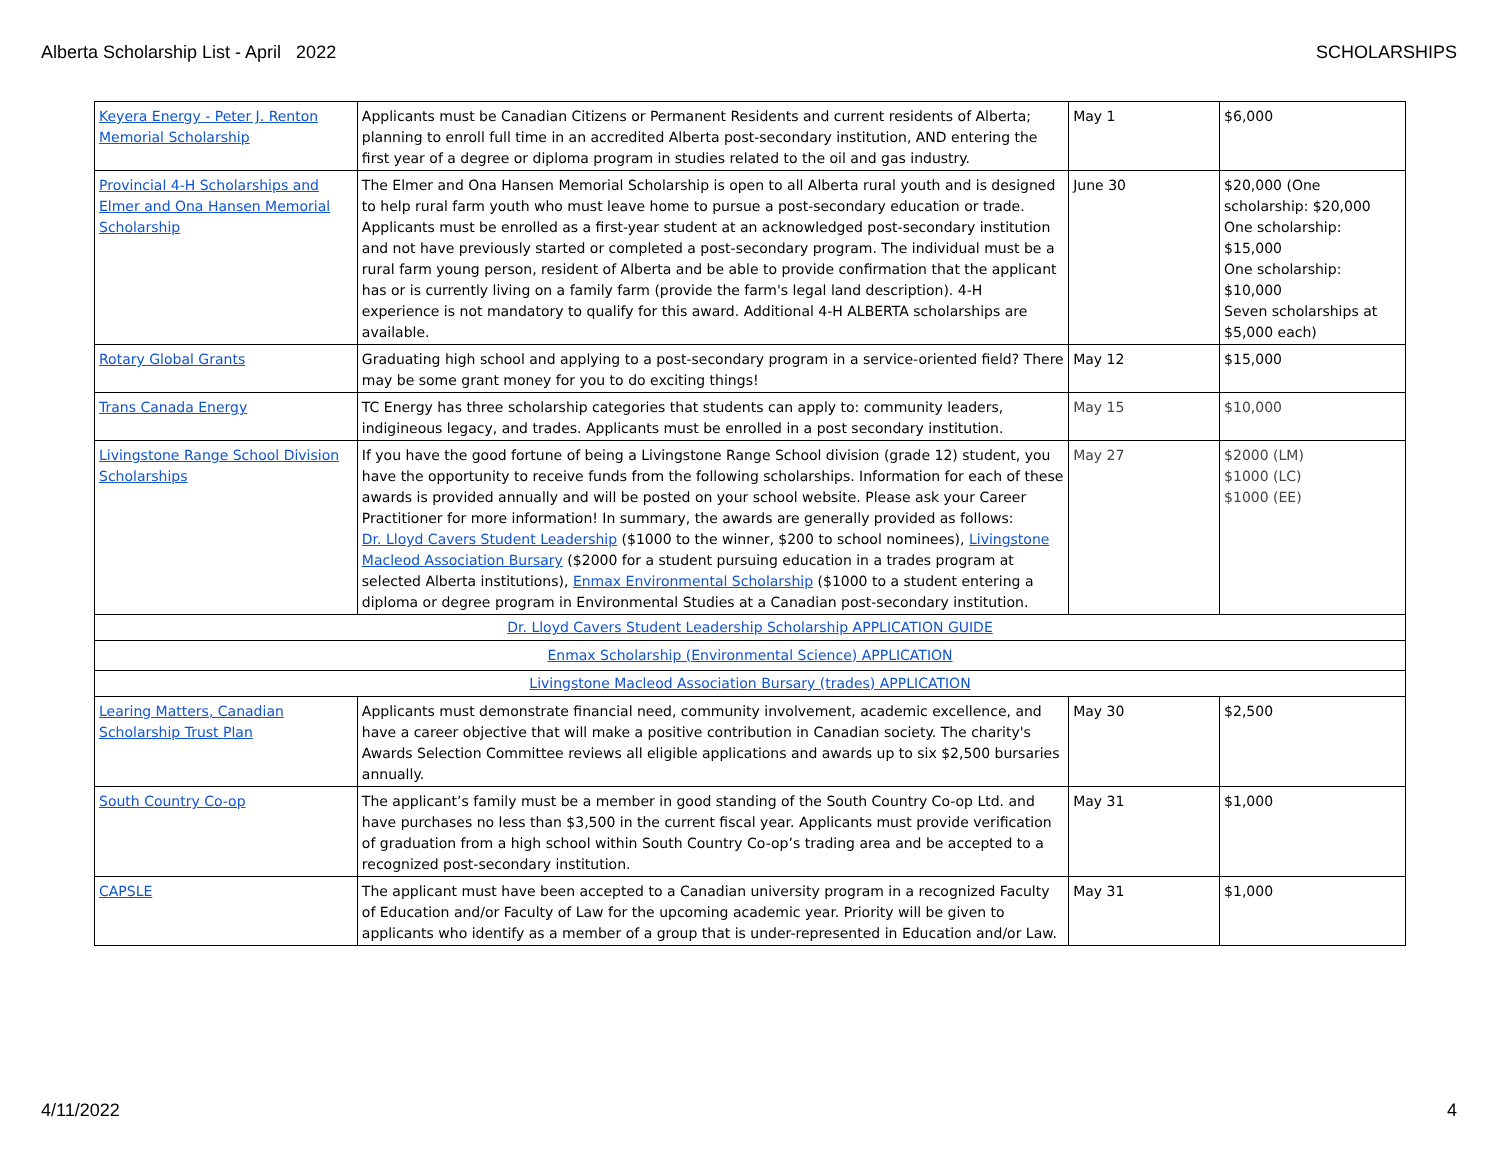Alberta Scholarship List - April 2022 SCHOLARSHIPS
| Keyera Energy - Peter J. Renton Memorial Scholarship | Applicants must be Canadian Citizens or Permanent Residents and current residents of Alberta; planning to enroll full time in an accredited Alberta post-secondary institution, AND entering the first year of a degree or diploma program in studies related to the oil and gas industry. | May 1 | $6,000 |
| Provincial 4-H Scholarships and Elmer and Ona Hansen Memorial Scholarship | The Elmer and Ona Hansen Memorial Scholarship is open to all Alberta rural youth and is designed to help rural farm youth who must leave home to pursue a post-secondary education or trade. Applicants must be enrolled as a first-year student at an acknowledged post-secondary institution and not have previously started or completed a post-secondary program. The individual must be a rural farm young person, resident of Alberta and be able to provide confirmation that the applicant has or is currently living on a family farm (provide the farm's legal land description). 4-H experience is not mandatory to qualify for this award. Additional 4-H ALBERTA scholarships are available. | June 30 | $20,000 (One scholarship: $20,000 One scholarship: $15,000 One scholarship: $10,000 Seven scholarships at $5,000 each) |
| Rotary Global Grants | Graduating high school and applying to a post-secondary program in a service-oriented field? There may be some grant money for you to do exciting things! | May 12 | $15,000 |
| Trans Canada Energy | TC Energy has three scholarship categories that students can apply to: community leaders, indigineous legacy, and trades. Applicants must be enrolled in a post secondary institution. | May 15 | $10,000 |
| Livingstone Range School Division Scholarships | If you have the good fortune of being a Livingstone Range School division (grade 12) student, you have the opportunity to receive funds from the following scholarships. Information for each of these awards is provided annually and will be posted on your school website. Please ask your Career Practitioner for more information! In summary, the awards are generally provided as follows: Dr. Lloyd Cavers Student Leadership ($1000 to the winner, $200 to school nominees), Livingstone Macleod Association Bursary ($2000 for a student pursuing education in a trades program at selected Alberta institutions), Enmax Environmental Scholarship ($1000 to a student entering a diploma or degree program in Environmental Studies at a Canadian post-secondary institution. | May 27 | $2000 (LM) $1000 (LC) $1000 (EE) |
| Dr. Lloyd Cavers Student Leadership Scholarship APPLICATION GUIDE | | | |
| Enmax Scholarship (Environmental Science) APPLICATION | | | |
| Livingstone Macleod Association Bursary (trades) APPLICATION | | | |
| Learing Matters, Canadian Scholarship Trust Plan | Applicants must demonstrate financial need, community involvement, academic excellence, and have a career objective that will make a positive contribution in Canadian society. The charity's Awards Selection Committee reviews all eligible applications and awards up to six $2,500 bursaries annually. | May 30 | $2,500 |
| South Country Co-op | The applicant’s family must be a member in good standing of the South Country Co-op Ltd. and have purchases no less than $3,500 in the current fiscal year. Applicants must provide verification of graduation from a high school within South Country Co-op’s trading area and be accepted to a recognized post-secondary institution. | May 31 | $1,000 |
| CAPSLE | The applicant must have been accepted to a Canadian university program in a recognized Faculty of Education and/or Faculty of Law for the upcoming academic year. Priority will be given to applicants who identify as a member of a group that is under-represented in Education and/or Law. | May 31 | $1,000 |
4/11/2022 4